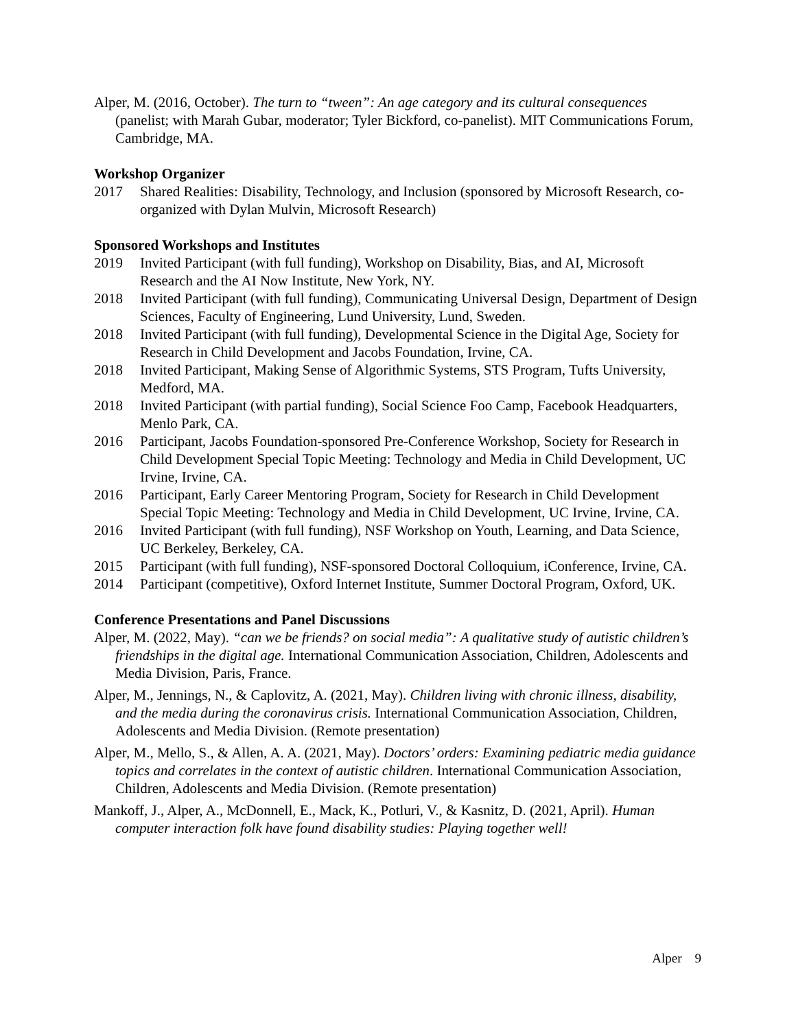Alper, M. (2016, October). The turn to “tween”: An age category and its cultural consequences (panelist; with Marah Gubar, moderator; Tyler Bickford, co-panelist). MIT Communications Forum, Cambridge, MA.
Workshop Organizer
2017 Shared Realities: Disability, Technology, and Inclusion (sponsored by Microsoft Research, co-organized with Dylan Mulvin, Microsoft Research)
Sponsored Workshops and Institutes
2019 Invited Participant (with full funding), Workshop on Disability, Bias, and AI, Microsoft Research and the AI Now Institute, New York, NY.
2018 Invited Participant (with full funding), Communicating Universal Design, Department of Design Sciences, Faculty of Engineering, Lund University, Lund, Sweden.
2018 Invited Participant (with full funding), Developmental Science in the Digital Age, Society for Research in Child Development and Jacobs Foundation, Irvine, CA.
2018 Invited Participant, Making Sense of Algorithmic Systems, STS Program, Tufts University, Medford, MA.
2018 Invited Participant (with partial funding), Social Science Foo Camp, Facebook Headquarters, Menlo Park, CA.
2016 Participant, Jacobs Foundation-sponsored Pre-Conference Workshop, Society for Research in Child Development Special Topic Meeting: Technology and Media in Child Development, UC Irvine, Irvine, CA.
2016 Participant, Early Career Mentoring Program, Society for Research in Child Development Special Topic Meeting: Technology and Media in Child Development, UC Irvine, Irvine, CA.
2016 Invited Participant (with full funding), NSF Workshop on Youth, Learning, and Data Science, UC Berkeley, Berkeley, CA.
2015 Participant (with full funding), NSF-sponsored Doctoral Colloquium, iConference, Irvine, CA.
2014 Participant (competitive), Oxford Internet Institute, Summer Doctoral Program, Oxford, UK.
Conference Presentations and Panel Discussions
Alper, M. (2022, May). “can we be friends? on social media”: A qualitative study of autistic children’s friendships in the digital age. International Communication Association, Children, Adolescents and Media Division, Paris, France.
Alper, M., Jennings, N., & Caplovitz, A. (2021, May). Children living with chronic illness, disability, and the media during the coronavirus crisis. International Communication Association, Children, Adolescents and Media Division. (Remote presentation)
Alper, M., Mello, S., & Allen, A. A. (2021, May). Doctors’ orders: Examining pediatric media guidance topics and correlates in the context of autistic children. International Communication Association, Children, Adolescents and Media Division. (Remote presentation)
Mankoff, J., Alper, A., McDonnell, E., Mack, K., Potluri, V., & Kasnitz, D. (2021, April). Human computer interaction folk have found disability studies: Playing together well!
Alper 9